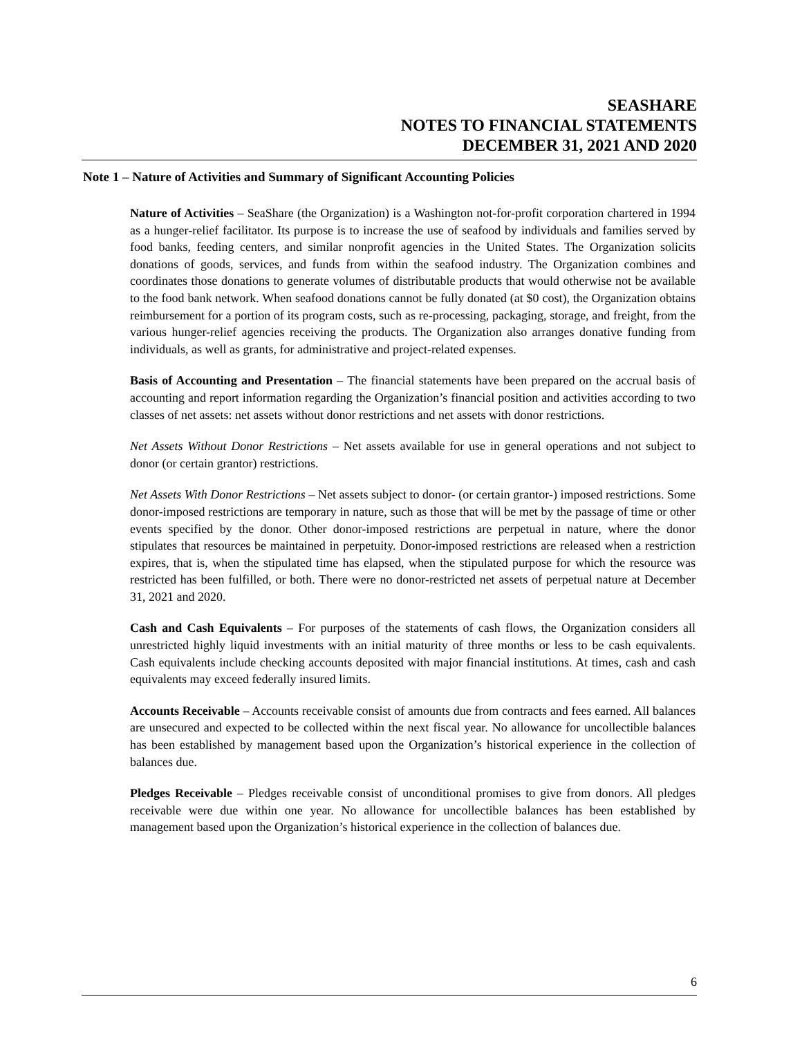SEASHARE
NOTES TO FINANCIAL STATEMENTS
DECEMBER 31, 2021 AND 2020
Note 1 – Nature of Activities and Summary of Significant Accounting Policies
Nature of Activities – SeaShare (the Organization) is a Washington not-for-profit corporation chartered in 1994 as a hunger-relief facilitator. Its purpose is to increase the use of seafood by individuals and families served by food banks, feeding centers, and similar nonprofit agencies in the United States. The Organization solicits donations of goods, services, and funds from within the seafood industry. The Organization combines and coordinates those donations to generate volumes of distributable products that would otherwise not be available to the food bank network. When seafood donations cannot be fully donated (at $0 cost), the Organization obtains reimbursement for a portion of its program costs, such as re-processing, packaging, storage, and freight, from the various hunger-relief agencies receiving the products. The Organization also arranges donative funding from individuals, as well as grants, for administrative and project-related expenses.
Basis of Accounting and Presentation – The financial statements have been prepared on the accrual basis of accounting and report information regarding the Organization’s financial position and activities according to two classes of net assets: net assets without donor restrictions and net assets with donor restrictions.
Net Assets Without Donor Restrictions – Net assets available for use in general operations and not subject to donor (or certain grantor) restrictions.
Net Assets With Donor Restrictions – Net assets subject to donor- (or certain grantor-) imposed restrictions. Some donor-imposed restrictions are temporary in nature, such as those that will be met by the passage of time or other events specified by the donor. Other donor-imposed restrictions are perpetual in nature, where the donor stipulates that resources be maintained in perpetuity. Donor-imposed restrictions are released when a restriction expires, that is, when the stipulated time has elapsed, when the stipulated purpose for which the resource was restricted has been fulfilled, or both. There were no donor-restricted net assets of perpetual nature at December 31, 2021 and 2020.
Cash and Cash Equivalents – For purposes of the statements of cash flows, the Organization considers all unrestricted highly liquid investments with an initial maturity of three months or less to be cash equivalents. Cash equivalents include checking accounts deposited with major financial institutions. At times, cash and cash equivalents may exceed federally insured limits.
Accounts Receivable – Accounts receivable consist of amounts due from contracts and fees earned. All balances are unsecured and expected to be collected within the next fiscal year. No allowance for uncollectible balances has been established by management based upon the Organization’s historical experience in the collection of balances due.
Pledges Receivable – Pledges receivable consist of unconditional promises to give from donors. All pledges receivable were due within one year. No allowance for uncollectible balances has been established by management based upon the Organization’s historical experience in the collection of balances due.
6